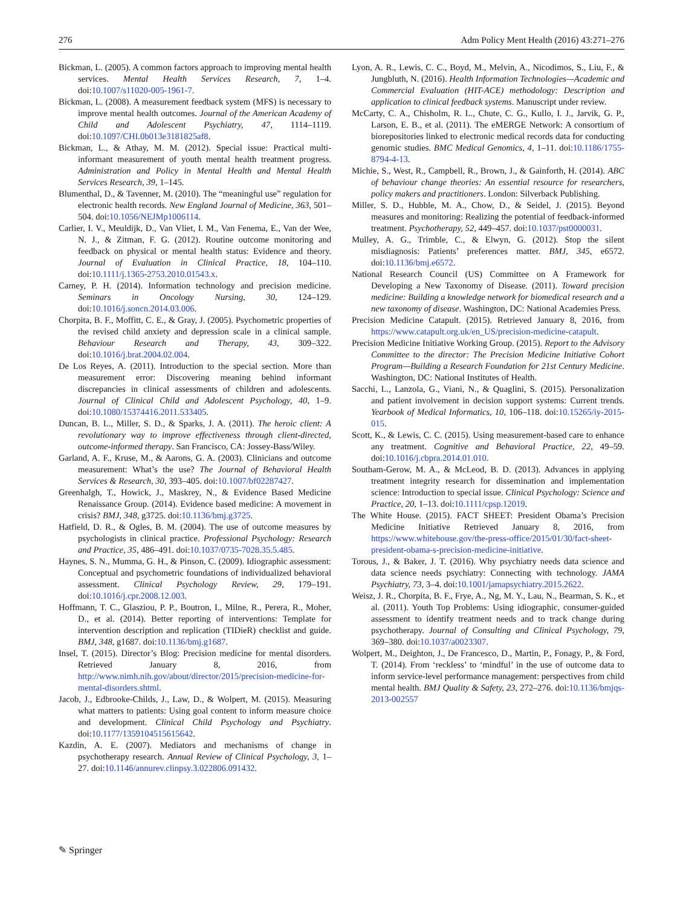276 Adm Policy Ment Health (2016) 43:271–276
Bickman, L. (2005). A common factors approach to improving mental health services. Mental Health Services Research, 7, 1–4. doi:10.1007/s11020-005-1961-7.
Bickman, L. (2008). A measurement feedback system (MFS) is necessary to improve mental health outcomes. Journal of the American Academy of Child and Adolescent Psychiatry, 47, 1114–1119. doi:10.1097/CHI.0b013e3181825af8.
Bickman, L., & Athay, M. M. (2012). Special issue: Practical multi-informant measurement of youth mental health treatment progress. Administration and Policy in Mental Health and Mental Health Services Research, 39, 1–145.
Blumenthal, D., & Tavenner, M. (2010). The “meaningful use” regulation for electronic health records. New England Journal of Medicine, 363, 501–504. doi:10.1056/NEJMp1006114.
Carlier, I. V., Meuldijk, D., Van Vliet, I. M., Van Fenema, E., Van der Wee, N. J., & Zitman, F. G. (2012). Routine outcome monitoring and feedback on physical or mental health status: Evidence and theory. Journal of Evaluation in Clinical Practice, 18, 104–110. doi:10.1111/j.1365-2753.2010.01543.x.
Carney, P. H. (2014). Information technology and precision medicine. Seminars in Oncology Nursing, 30, 124–129. doi:10.1016/j.soncn.2014.03.006.
Chorpita, B. F., Moffitt, C. E., & Gray, J. (2005). Psychometric properties of the revised child anxiety and depression scale in a clinical sample. Behaviour Research and Therapy, 43, 309–322. doi:10.1016/j.brat.2004.02.004.
De Los Reyes, A. (2011). Introduction to the special section. More than measurement error: Discovering meaning behind informant discrepancies in clinical assessments of children and adolescents. Journal of Clinical Child and Adolescent Psychology, 40, 1–9. doi:10.1080/15374416.2011.533405.
Duncan, B. L., Miller, S. D., & Sparks, J. A. (2011). The heroic client: A revolutionary way to improve effectiveness through client-directed, outcome-informed therapy. San Francisco, CA: Jossey-Bass/Wiley.
Garland, A. F., Kruse, M., & Aarons, G. A. (2003). Clinicians and outcome measurement: What’s the use? The Journal of Behavioral Health Services & Research, 30, 393–405. doi:10.1007/bf02287427.
Greenhalgh, T., Howick, J., Maskrey, N., & Evidence Based Medicine Renaissance Group. (2014). Evidence based medicine: A movement in crisis? BMJ, 348, g3725. doi:10.1136/bmj.g3725.
Hatfield, D. R., & Ogles, B. M. (2004). The use of outcome measures by psychologists in clinical practice. Professional Psychology: Research and Practice, 35, 486–491. doi:10.1037/0735-7028.35.5.485.
Haynes, S. N., Mumma, G. H., & Pinson, C. (2009). Idiographic assessment: Conceptual and psychometric foundations of individualized behavioral assessment. Clinical Psychology Review, 29, 179–191. doi:10.1016/j.cpr.2008.12.003.
Hoffmann, T. C., Glasziou, P. P., Boutron, I., Milne, R., Perera, R., Moher, D., et al. (2014). Better reporting of interventions: Template for intervention description and replication (TIDieR) checklist and guide. BMJ, 348, g1687. doi:10.1136/bmj.g1687.
Insel, T. (2015). Director’s Blog: Precision medicine for mental disorders. Retrieved January 8, 2016, from http://www.nimh.nih.gov/about/director/2015/precision-medicine-for-mental-disorders.shtml.
Jacob, J., Edbrooke-Childs, J., Law, D., & Wolpert, M. (2015). Measuring what matters to patients: Using goal content to inform measure choice and development. Clinical Child Psychology and Psychiatry. doi:10.1177/1359104515615642.
Kazdin, A. E. (2007). Mediators and mechanisms of change in psychotherapy research. Annual Review of Clinical Psychology, 3, 1–27. doi:10.1146/annurev.clinpsy.3.022806.091432.
Lyon, A. R., Lewis, C. C., Boyd, M., Melvin, A., Nicodimos, S., Liu, F., & Jungbluth, N. (2016). Health Information Technologies—Academic and Commercial Evaluation (HIT-ACE) methodology: Description and application to clinical feedback systems. Manuscript under review.
McCarty, C. A., Chisholm, R. L., Chute, C. G., Kullo, I. J., Jarvik, G. P., Larson, E. B., et al. (2011). The eMERGE Network: A consortium of biorepositories linked to electronic medical records data for conducting genomic studies. BMC Medical Genomics, 4, 1–11. doi:10.1186/1755-8794-4-13.
Michie, S., West, R., Campbell, R., Brown, J., & Gainforth, H. (2014). ABC of behaviour change theories: An essential resource for researchers, policy makers and practitioners. London: Silverback Publishing.
Miller, S. D., Hubble, M. A., Chow, D., & Seidel, J. (2015). Beyond measures and monitoring: Realizing the potential of feedback-informed treatment. Psychotherapy, 52, 449–457. doi:10.1037/pst0000031.
Mulley, A. G., Trimble, C., & Elwyn, G. (2012). Stop the silent misdiagnosis: Patients’ preferences matter. BMJ, 345, e6572. doi:10.1136/bmj.e6572.
National Research Council (US) Committee on A Framework for Developing a New Taxonomy of Disease. (2011). Toward precision medicine: Building a knowledge network for biomedical research and a new taxonomy of disease. Washington, DC: National Academies Press.
Precision Medicine Catapult. (2015). Retrieved January 8, 2016, from https://www.catapult.org.uk/en_US/precision-medicine-catapult.
Precision Medicine Initiative Working Group. (2015). Report to the Advisory Committee to the director: The Precision Medicine Initiative Cohort Program—Building a Research Foundation for 21st Century Medicine. Washington, DC: National Institutes of Health.
Sacchi, L., Lanzola, G., Viani, N., & Quaglini, S. (2015). Personalization and patient involvement in decision support systems: Current trends. Yearbook of Medical Informatics, 10, 106–118. doi:10.15265/iy-2015-015.
Scott, K., & Lewis, C. C. (2015). Using measurement-based care to enhance any treatment. Cognitive and Behavioral Practice, 22, 49–59. doi:10.1016/j.cbpra.2014.01.010.
Southam-Gerow, M. A., & McLeod, B. D. (2013). Advances in applying treatment integrity research for dissemination and implementation science: Introduction to special issue. Clinical Psychology: Science and Practice, 20, 1–13. doi:10.1111/cpsp.12019.
The White House. (2015). FACT SHEET: President Obama’s Precision Medicine Initiative Retrieved January 8, 2016, from https://www.whitehouse.gov/the-press-office/2015/01/30/fact-sheet-president-obama-s-precision-medicine-initiative.
Torous, J., & Baker, J. T. (2016). Why psychiatry needs data science and data science needs psychiatry: Connecting with technology. JAMA Psychiatry, 73, 3–4. doi:10.1001/jamapsychiatry.2015.2622.
Weisz, J. R., Chorpita, B. F., Frye, A., Ng, M. Y., Lau, N., Bearman, S. K., et al. (2011). Youth Top Problems: Using idiographic, consumer-guided assessment to identify treatment needs and to track change during psychotherapy. Journal of Consulting and Clinical Psychology, 79, 369–380. doi:10.1037/a0023307.
Wolpert, M., Deighton, J., De Francesco, D., Martin, P., Fonagy, P., & Ford, T. (2014). From ‘reckless’ to ‘mindful’ in the use of outcome data to inform service-level performance management: perspectives from child mental health. BMJ Quality & Safety, 23, 272–276. doi:10.1136/bmjqs-2013-002557
✎ Springer